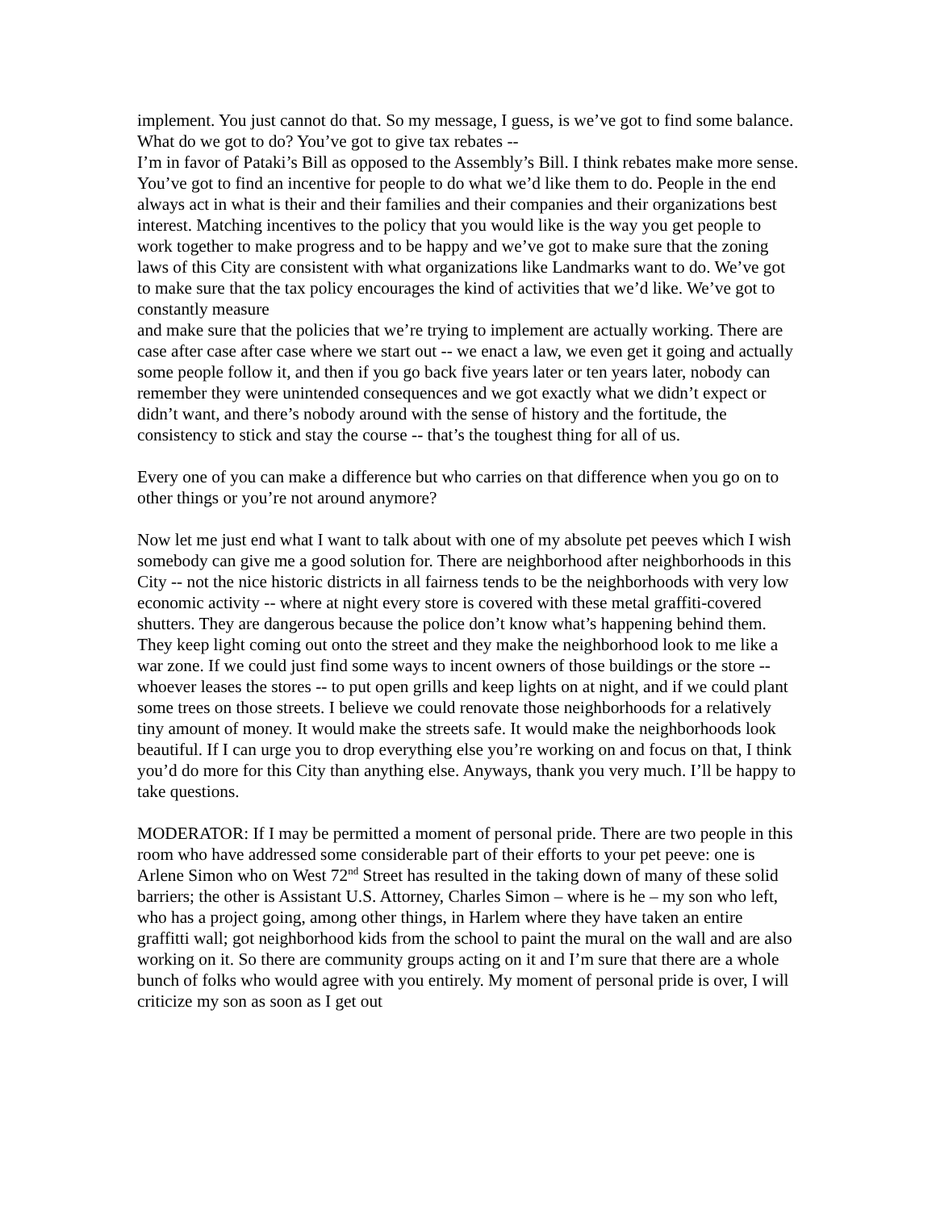implement. You just cannot do that. So my message, I guess, is we’ve got to find some balance. What do we got to do? You’ve got to give tax rebates --
I’m in favor of Pataki’s Bill as opposed to the Assembly’s Bill. I think rebates make more sense. You’ve got to find an incentive for people to do what we’d like them to do. People in the end always act in what is their and their families and their companies and their organizations best interest. Matching incentives to the policy that you would like is the way you get people to work together to make progress and to be happy and we’ve got to make sure that the zoning laws of this City are consistent with what organizations like Landmarks want to do. We’ve got to make sure that the tax policy encourages the kind of activities that we’d like. We’ve got to constantly measure
and make sure that the policies that we’re trying to implement are actually working. There are case after case after case where we start out -- we enact a law, we even get it going and actually some people follow it, and then if you go back five years later or ten years later, nobody can remember they were unintended consequences and we got exactly what we didn’t expect or didn’t want, and there’s nobody around with the sense of history and the fortitude, the consistency to stick and stay the course -- that’s the toughest thing for all of us.
Every one of you can make a difference but who carries on that difference when you go on to other things or you’re not around anymore?
Now let me just end what I want to talk about with one of my absolute pet peeves which I wish somebody can give me a good solution for. There are neighborhood after neighborhoods in this City -- not the nice historic districts in all fairness tends to be the neighborhoods with very low economic activity -- where at night every store is covered with these metal graffiti-covered shutters. They are dangerous because the police don’t know what’s happening behind them. They keep light coming out onto the street and they make the neighborhood look to me like a war zone. If we could just find some ways to incent owners of those buildings or the store -- whoever leases the stores -- to put open grills and keep lights on at night, and if we could plant some trees on those streets. I believe we could renovate those neighborhoods for a relatively tiny amount of money. It would make the streets safe. It would make the neighborhoods look beautiful. If I can urge you to drop everything else you’re working on and focus on that, I think you’d do more for this City than anything else. Anyways, thank you very much. I’ll be happy to take questions.
MODERATOR: If I may be permitted a moment of personal pride. There are two people in this room who have addressed some considerable part of their efforts to your pet peeve: one is Arlene Simon who on West 72<sup>nd</sup> Street has resulted in the taking down of many of these solid barriers; the other is Assistant U.S. Attorney, Charles Simon – where is he – my son who left, who has a project going, among other things, in Harlem where they have taken an entire graffitti wall; got neighborhood kids from the school to paint the mural on the wall and are also working on it. So there are community groups acting on it and I’m sure that there are a whole bunch of folks who would agree with you entirely. My moment of personal pride is over, I will criticize my son as soon as I get out